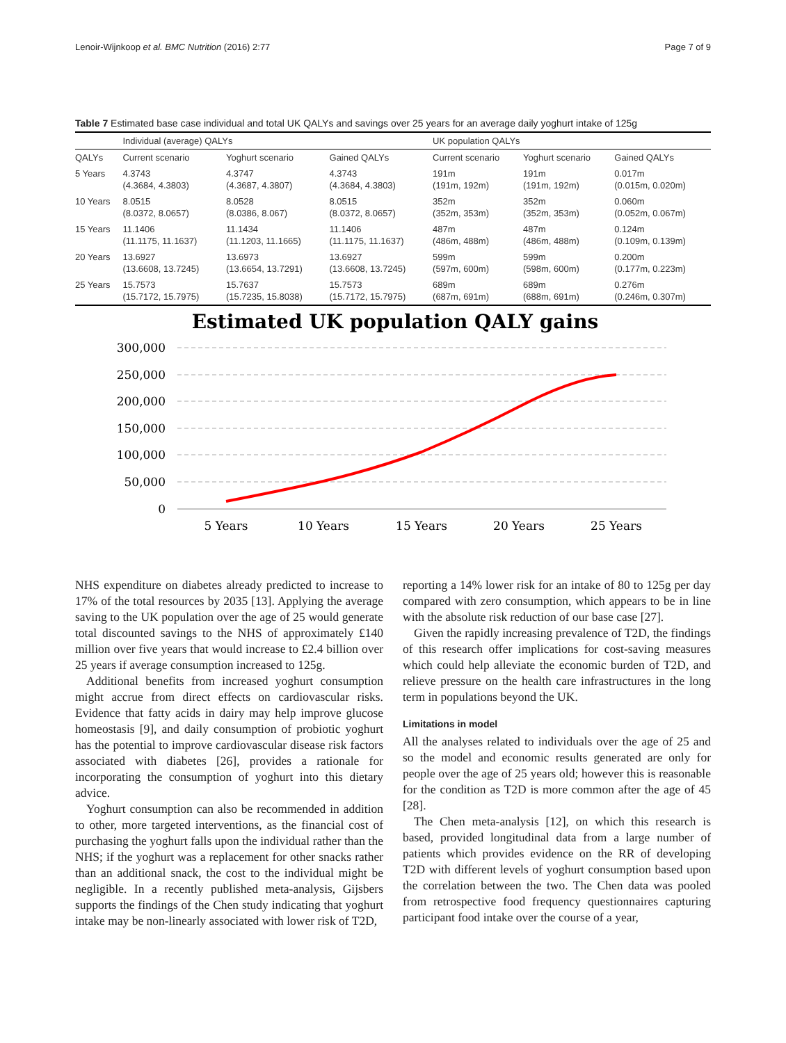Lenoir-Wijnkoop et al. BMC Nutrition (2016) 2:77 Page 7 of 9
Table 7 Estimated base case individual and total UK QALYs and savings over 25 years for an average daily yoghurt intake of 125g
| | Individual (average) QALYs | | | UK population QALYs | | |
| --- | --- | --- | --- | --- | --- | --- |
| QALYs | Current scenario | Yoghurt scenario | Gained QALYs | Current scenario | Yoghurt scenario | Gained QALYs |
| 5 Years | 4.3743 (4.3684, 4.3803) | 4.3747 (4.3687, 4.3807) | 4.3743 (4.3684, 4.3803) | 191m (191m, 192m) | 191m (191m, 192m) | 0.017m (0.015m, 0.020m) |
| 10 Years | 8.0515 (8.0372, 8.0657) | 8.0528 (8.0386, 8.067) | 8.0515 (8.0372, 8.0657) | 352m (352m, 353m) | 352m (352m, 353m) | 0.060m (0.052m, 0.067m) |
| 15 Years | 11.1406 (11.1175, 11.1637) | 11.1434 (11.1203, 11.1665) | 11.1406 (11.1175, 11.1637) | 487m (486m, 488m) | 487m (486m, 488m) | 0.124m (0.109m, 0.139m) |
| 20 Years | 13.6927 (13.6608, 13.7245) | 13.6973 (13.6654, 13.7291) | 13.6927 (13.6608, 13.7245) | 599m (597m, 600m) | 599m (598m, 600m) | 0.200m (0.177m, 0.223m) |
| 25 Years | 15.7573 (15.7172, 15.7975) | 15.7637 (15.7235, 15.8038) | 15.7573 (15.7172, 15.7975) | 689m (687m, 691m) | 689m (688m, 691m) | 0.276m (0.246m, 0.307m) |
Estimated UK population QALY gains
300,000
250,000
200,000
150,000
100,000
50,000
0
5 Years
10 Years
15 Years
20 Years
25 Years
NHS expenditure on diabetes already predicted to increase to 17% of the total resources by 2035 [13]. Applying the average saving to the UK population over the age of 25 would generate total discounted savings to the NHS of approximately £140 million over five years that would increase to £2.4 billion over 25 years if average consumption increased to 125g.
Additional benefits from increased yoghurt consumption might accrue from direct effects on cardiovascular risks. Evidence that fatty acids in dairy may help improve glucose homeostasis [9], and daily consumption of probiotic yoghurt has the potential to improve cardiovascular disease risk factors associated with diabetes [26], provides a rationale for incorporating the consumption of yoghurt into this dietary advice.
Yoghurt consumption can also be recommended in addition to other, more targeted interventions, as the financial cost of purchasing the yoghurt falls upon the individual rather than the NHS; if the yoghurt was a replacement for other snacks rather than an additional snack, the cost to the individual might be negligible. In a recently published meta-analysis, Gijsbers supports the findings of the Chen study indicating that yoghurt intake may be non-linearly associated with lower risk of T2D,
reporting a 14% lower risk for an intake of 80 to 125g per day compared with zero consumption, which appears to be in line with the absolute risk reduction of our base case [27].
Given the rapidly increasing prevalence of T2D, the findings of this research offer implications for cost-saving measures which could help alleviate the economic burden of T2D, and relieve pressure on the health care infrastructures in the long term in populations beyond the UK.
Limitations in model
All the analyses related to individuals over the age of 25 and so the model and economic results generated are only for people over the age of 25 years old; however this is reasonable for the condition as T2D is more common after the age of 45 [28].
The Chen meta-analysis [12], on which this research is based, provided longitudinal data from a large number of patients which provides evidence on the RR of developing T2D with different levels of yoghurt consumption based upon the correlation between the two. The Chen data was pooled from retrospective food frequency questionnaires capturing participant food intake over the course of a year,